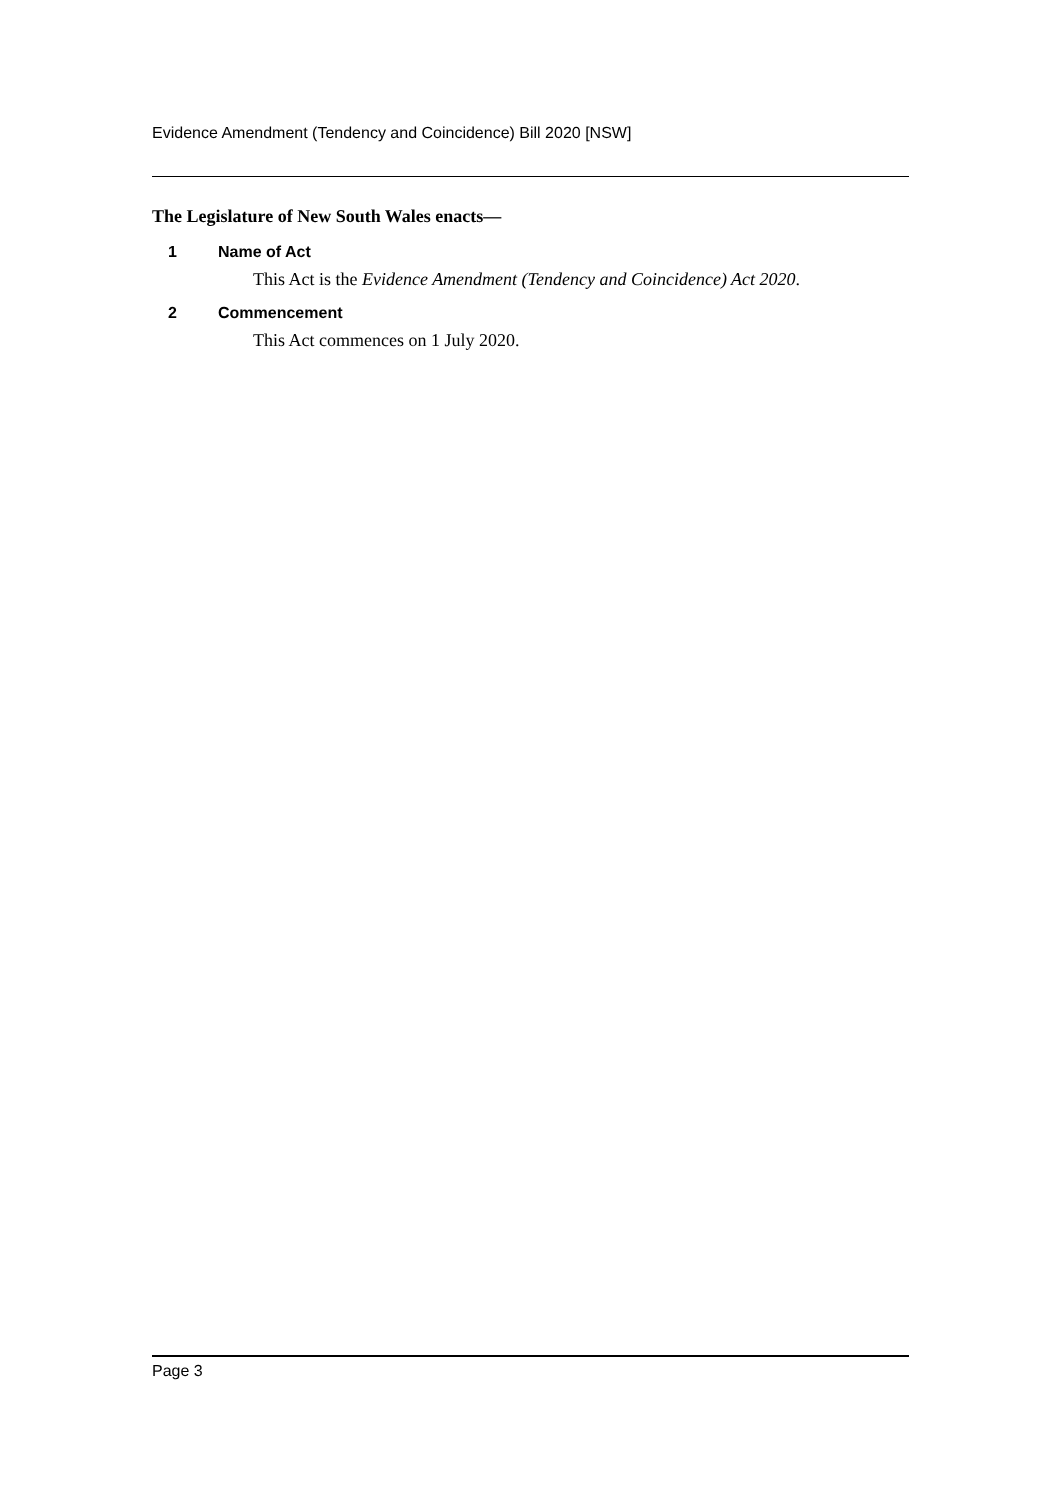Evidence Amendment (Tendency and Coincidence) Bill 2020 [NSW]
The Legislature of New South Wales enacts—
1 Name of Act
This Act is the Evidence Amendment (Tendency and Coincidence) Act 2020.
2 Commencement
This Act commences on 1 July 2020.
Page 3